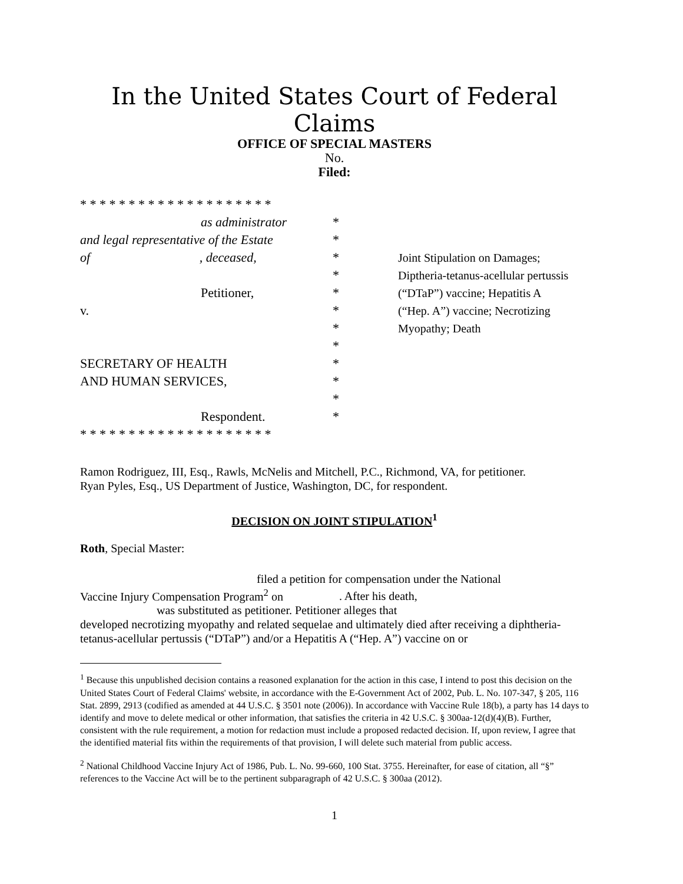In the United States Court of Federal Claims
OFFICE OF SPECIAL MASTERS
No.
Filed:
* * * * * * * * * * * * * * * * * * * *
as administrator *
and legal representative of the Estate *
of , deceased, *
*
Petitioner, *
v. *
*
*
SECRETARY OF HEALTH *
AND HUMAN SERVICES, *
*
Respondent. *
* * * * * * * * * * * * * * * * * * * *
Joint Stipulation on Damages;
Diptheria-tetanus-acellular pertussis
(“DTaP”) vaccine; Hepatitis A
(“Hep. A”) vaccine; Necrotizing
Myopathy; Death
Ramon Rodriguez, III, Esq., Rawls, McNelis and Mitchell, P.C., Richmond, VA, for petitioner.
Ryan Pyles, Esq., US Department of Justice, Washington, DC, for respondent.
DECISION ON JOINT STIPULATION<sup>1</sup>
Roth, Special Master:
filed a petition for compensation under the National
Vaccine Injury Compensation Program<sup>2</sup> on . After his death,
was substituted as petitioner. Petitioner alleges that
developed necrotizing myopathy and related sequelae and ultimately died after receiving a diphtheria-tetanus-acellular pertussis (“DTaP”) and/or a Hepatitis A (“Hep. A”) vaccine on or
<sup>1</sup> Because this unpublished decision contains a reasoned explanation for the action in this case, I intend to post this decision on the United States Court of Federal Claims' website, in accordance with the E-Government Act of 2002, Pub. L. No. 107-347, § 205, 116 Stat. 2899, 2913 (codified as amended at 44 U.S.C. § 3501 note (2006)). In accordance with Vaccine Rule 18(b), a party has 14 days to identify and move to delete medical or other information, that satisfies the criteria in 42 U.S.C. § 300aa-12(d)(4)(B). Further, consistent with the rule requirement, a motion for redaction must include a proposed redacted decision. If, upon review, I agree that the identified material fits within the requirements of that provision, I will delete such material from public access.
<sup>2</sup> National Childhood Vaccine Injury Act of 1986, Pub. L. No. 99-660, 100 Stat. 3755. Hereinafter, for ease of citation, all “§” references to the Vaccine Act will be to the pertinent subparagraph of 42 U.S.C. § 300aa (2012).
1